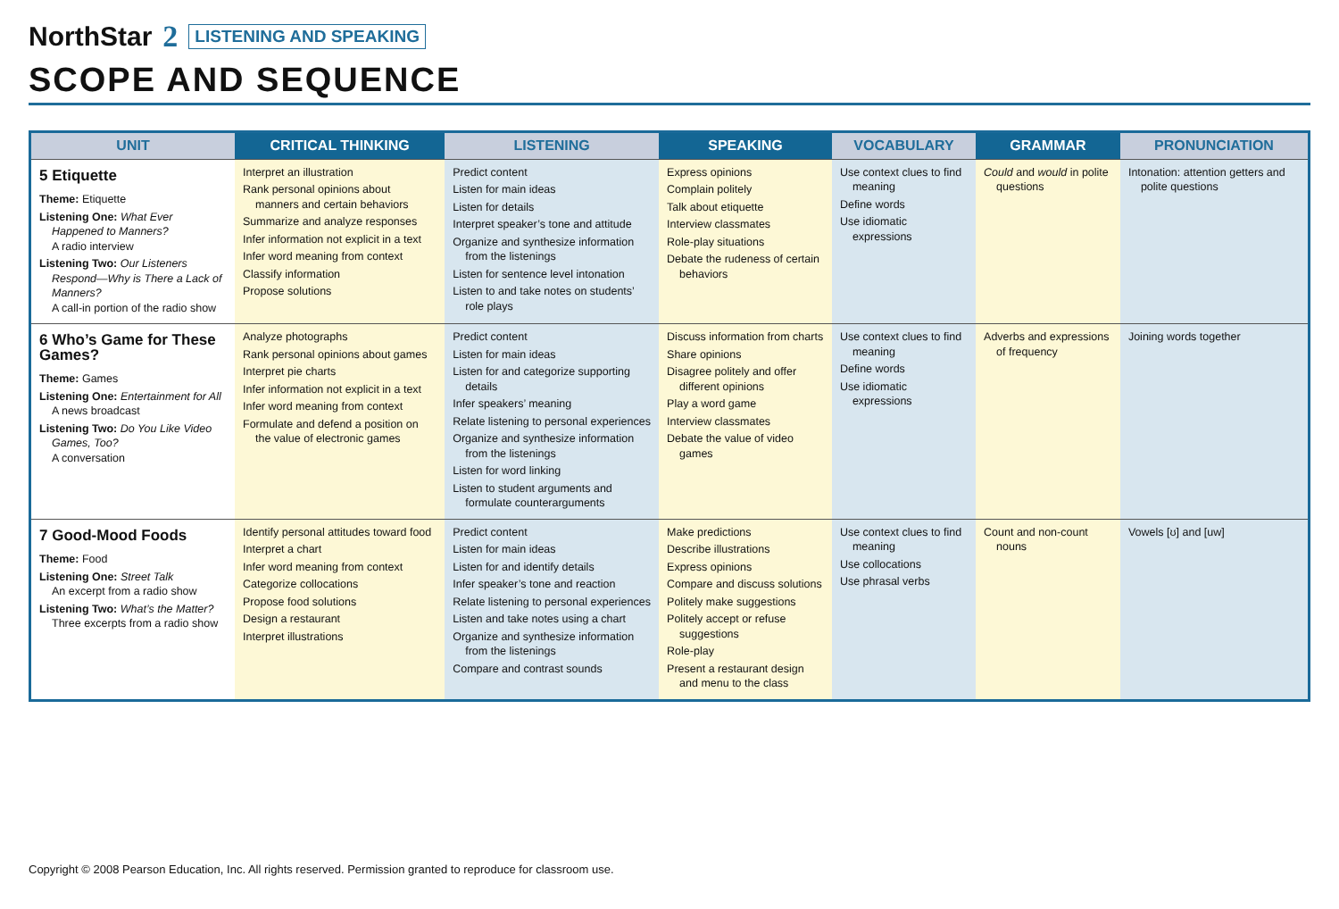NorthStar 2 LISTENING AND SPEAKING
SCOPE AND SEQUENCE
| UNIT | CRITICAL THINKING | LISTENING | SPEAKING | VOCABULARY | GRAMMAR | PRONUNCIATION |
| --- | --- | --- | --- | --- | --- | --- |
| 5 Etiquette Theme: Etiquette Listening One: What Ever Happened to Manners? A radio interview Listening Two: Our Listeners Respond—Why is There a Lack of Manners? A call-in portion of the radio show | Interpret an illustration Rank personal opinions about manners and certain behaviors Summarize and analyze responses Infer information not explicit in a text Infer word meaning from context Classify information Propose solutions | Predict content Listen for main ideas Listen for details Interpret speaker’s tone and attitude Organize and synthesize information from the listenings Listen for sentence level intonation Listen to and take notes on students’ role plays | Express opinions Complain politely Talk about etiquette Interview classmates Role-play situations Debate the rudeness of certain behaviors | Use context clues to find meaning Define words Use idiomatic expressions | Could and would in polite questions | Intonation: attention getters and polite questions |
| 6 Who’s Game for These Games? Theme: Games Listening One: Entertainment for All A news broadcast Listening Two: Do You Like Video Games, Too? A conversation | Analyze photographs Rank personal opinions about games Interpret pie charts Infer information not explicit in a text Infer word meaning from context Formulate and defend a position on the value of electronic games | Predict content Listen for main ideas Listen for and categorize supporting details Infer speakers’ meaning Relate listening to personal experiences Organize and synthesize information from the listenings Listen for word linking Listen to student arguments and formulate counterarguments | Discuss information from charts Share opinions Disagree politely and offer different opinions Play a word game Interview classmates Debate the value of video games | Use context clues to find meaning Define words Use idiomatic expressions | Adverbs and expressions of frequency | Joining words together |
| 7 Good-Mood Foods Theme: Food Listening One: Street Talk An excerpt from a radio show Listening Two: What’s the Matter? Three excerpts from a radio show | Identify personal attitudes toward food Interpret a chart Infer word meaning from context Categorize collocations Propose food solutions Design a restaurant Interpret illustrations | Predict content Listen for main ideas Listen for and identify details Infer speaker’s tone and reaction Relate listening to personal experiences Listen and take notes using a chart Organize and synthesize information from the listenings Compare and contrast sounds | Make predictions Describe illustrations Express opinions Compare and discuss solutions Politely make suggestions Politely accept or refuse suggestions Role-play Present a restaurant design and menu to the class | Use context clues to find meaning Use collocations Use phrasal verbs | Count and non-count nouns | Vowels [ʊ] and [uw] |
Copyright © 2008 Pearson Education, Inc. All rights reserved. Permission granted to reproduce for classroom use.